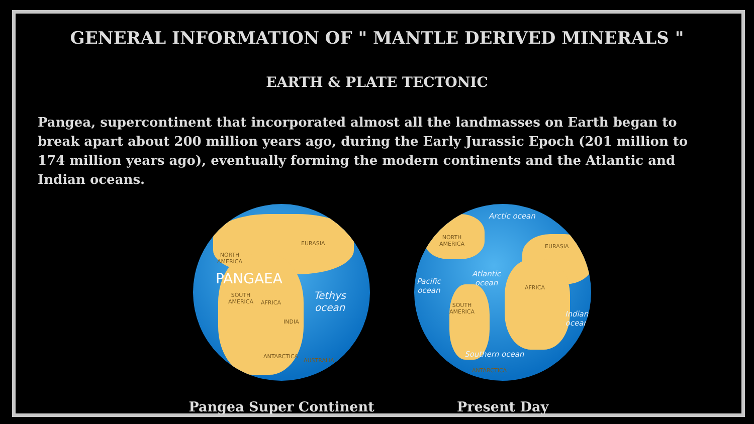GENERAL INFORMATION OF " MANTLE DERIVED MINERALS "
EARTH & PLATE TECTONIC
Pangea, supercontinent that incorporated almost all the landmasses on Earth began to break apart about 200 million years ago, during the Early Jurassic Epoch (201 million to 174 million years ago), eventually forming the modern continents and the Atlantic and Indian oceans.
EURASIA
NORTH
AMERICA
PANGAEA
SOUTH
AMERICA
AFRICA
INDIA
ANTARCTICA
AUSTRALIA
Tethys
ocean
Pangea Super Continent
Arctic ocean
NORTH
AMERICA
EURASIA
Atlantic
ocean
Pacific
ocean
AFRICA
SOUTH
AMERICA
Indian
ocean
Southern ocean
ANTARCTICA
Present Day